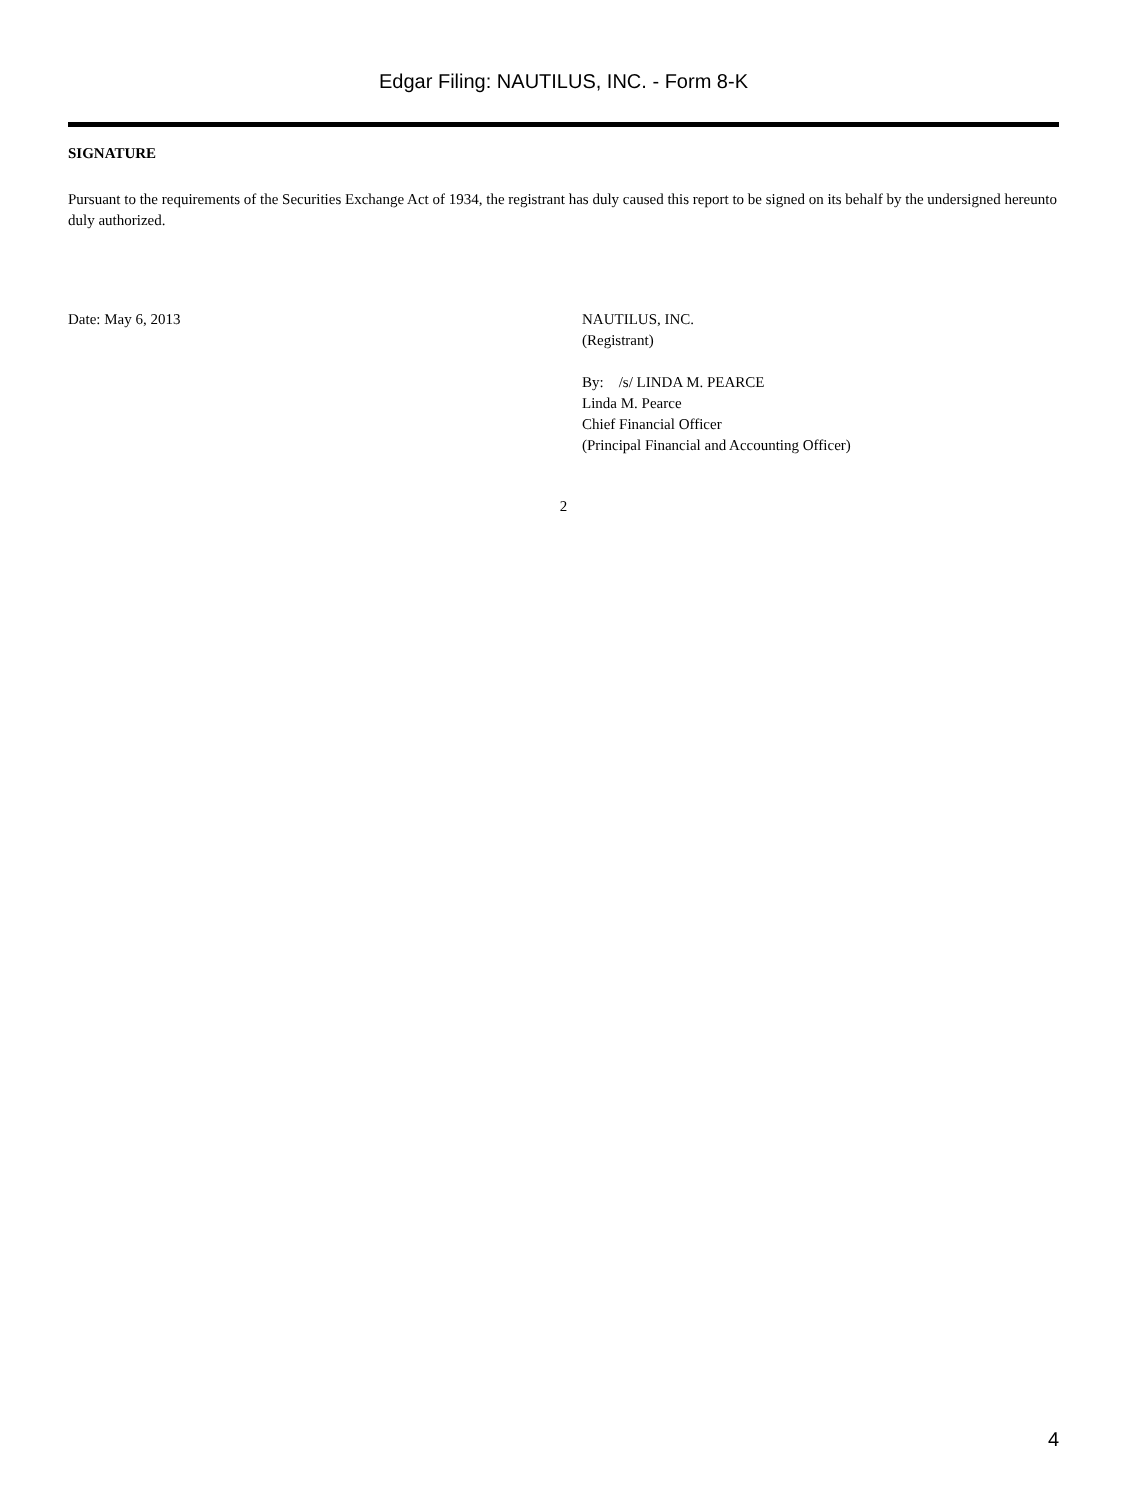Edgar Filing: NAUTILUS, INC. - Form 8-K
SIGNATURE
Pursuant to the requirements of the Securities Exchange Act of 1934, the registrant has duly caused this report to be signed on its behalf by the undersigned hereunto duly authorized.
Date: May 6, 2013 NAUTILUS, INC.
(Registrant)
By: /s/ LINDA M. PEARCE
Linda M. Pearce
Chief Financial Officer
(Principal Financial and Accounting Officer)
2
4